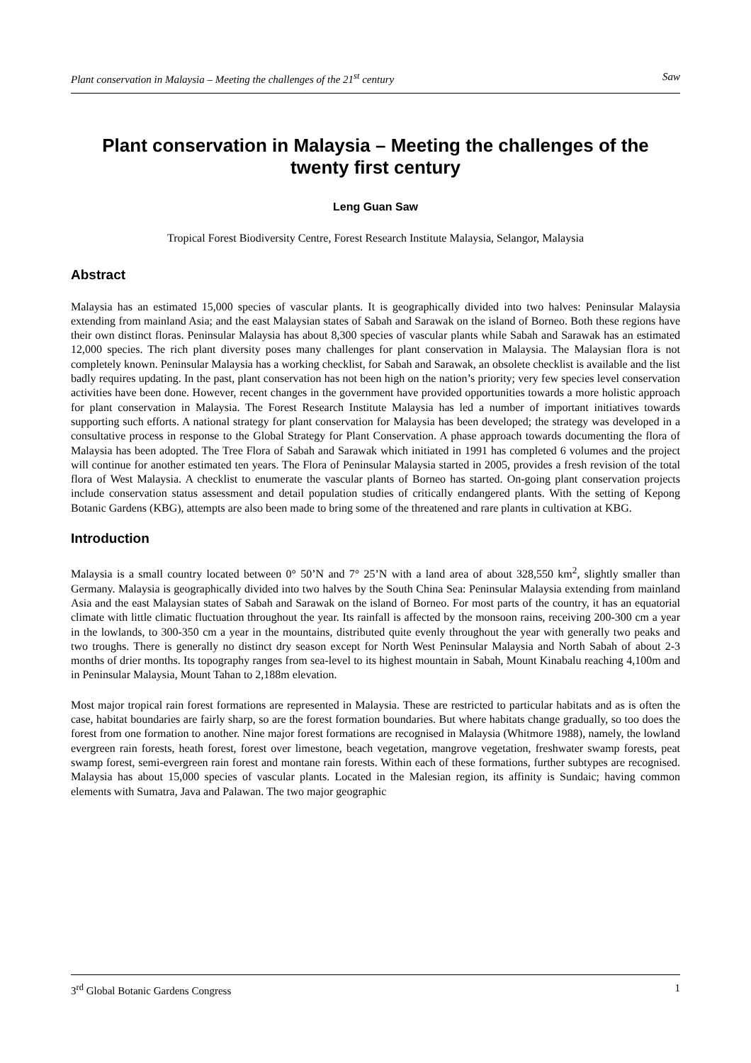Plant conservation in Malaysia – Meeting the challenges of the 21<sup>st</sup> century Saw
Plant conservation in Malaysia – Meeting the challenges of the twenty first century
Leng Guan Saw
Tropical Forest Biodiversity Centre, Forest Research Institute Malaysia, Selangor, Malaysia
Abstract
Malaysia has an estimated 15,000 species of vascular plants. It is geographically divided into two halves: Peninsular Malaysia extending from mainland Asia; and the east Malaysian states of Sabah and Sarawak on the island of Borneo. Both these regions have their own distinct floras. Peninsular Malaysia has about 8,300 species of vascular plants while Sabah and Sarawak has an estimated 12,000 species. The rich plant diversity poses many challenges for plant conservation in Malaysia. The Malaysian flora is not completely known. Peninsular Malaysia has a working checklist, for Sabah and Sarawak, an obsolete checklist is available and the list badly requires updating. In the past, plant conservation has not been high on the nation’s priority; very few species level conservation activities have been done. However, recent changes in the government have provided opportunities towards a more holistic approach for plant conservation in Malaysia. The Forest Research Institute Malaysia has led a number of important initiatives towards supporting such efforts. A national strategy for plant conservation for Malaysia has been developed; the strategy was developed in a consultative process in response to the Global Strategy for Plant Conservation. A phase approach towards documenting the flora of Malaysia has been adopted. The Tree Flora of Sabah and Sarawak which initiated in 1991 has completed 6 volumes and the project will continue for another estimated ten years. The Flora of Peninsular Malaysia started in 2005, provides a fresh revision of the total flora of West Malaysia. A checklist to enumerate the vascular plants of Borneo has started. On-going plant conservation projects include conservation status assessment and detail population studies of critically endangered plants. With the setting of Kepong Botanic Gardens (KBG), attempts are also been made to bring some of the threatened and rare plants in cultivation at KBG.
Introduction
Malaysia is a small country located between 0° 50’N and 7° 25’N with a land area of about 328,550 km<sup>2</sup>, slightly smaller than Germany. Malaysia is geographically divided into two halves by the South China Sea: Peninsular Malaysia extending from mainland Asia and the east Malaysian states of Sabah and Sarawak on the island of Borneo. For most parts of the country, it has an equatorial climate with little climatic fluctuation throughout the year. Its rainfall is affected by the monsoon rains, receiving 200-300 cm a year in the lowlands, to 300-350 cm a year in the mountains, distributed quite evenly throughout the year with generally two peaks and two troughs. There is generally no distinct dry season except for North West Peninsular Malaysia and North Sabah of about 2-3 months of drier months. Its topography ranges from sea-level to its highest mountain in Sabah, Mount Kinabalu reaching 4,100m and in Peninsular Malaysia, Mount Tahan to 2,188m elevation.
Most major tropical rain forest formations are represented in Malaysia. These are restricted to particular habitats and as is often the case, habitat boundaries are fairly sharp, so are the forest formation boundaries. But where habitats change gradually, so too does the forest from one formation to another. Nine major forest formations are recognised in Malaysia (Whitmore 1988), namely, the lowland evergreen rain forests, heath forest, forest over limestone, beach vegetation, mangrove vegetation, freshwater swamp forests, peat swamp forest, semi-evergreen rain forest and montane rain forests. Within each of these formations, further subtypes are recognised. Malaysia has about 15,000 species of vascular plants. Located in the Malesian region, its affinity is Sundaic; having common elements with Sumatra, Java and Palawan. The two major geographic
3<sup>rd</sup> Global Botanic Gardens Congress 1